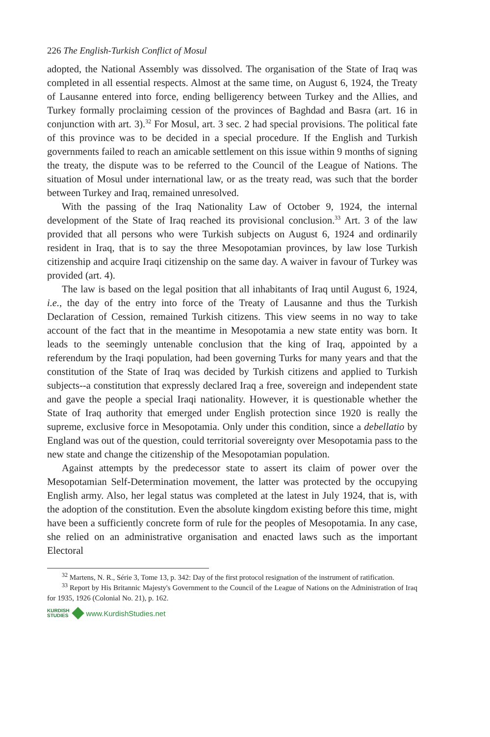226 The English-Turkish Conflict of Mosul
adopted, the National Assembly was dissolved. The organisation of the State of Iraq was completed in all essential respects. Almost at the same time, on August 6, 1924, the Treaty of Lausanne entered into force, ending belligerency between Turkey and the Allies, and Turkey formally proclaiming cession of the provinces of Baghdad and Basra (art. 16 in conjunction with art. 3).<sup>32</sup> For Mosul, art. 3 sec. 2 had special provisions. The political fate of this province was to be decided in a special procedure. If the English and Turkish governments failed to reach an amicable settlement on this issue within 9 months of signing the treaty, the dispute was to be referred to the Council of the League of Nations. The situation of Mosul under international law, or as the treaty read, was such that the border between Turkey and Iraq, remained unresolved.
With the passing of the Iraq Nationality Law of October 9, 1924, the internal development of the State of Iraq reached its provisional conclusion.<sup>33</sup> Art. 3 of the law provided that all persons who were Turkish subjects on August 6, 1924 and ordinarily resident in Iraq, that is to say the three Mesopotamian provinces, by law lose Turkish citizenship and acquire Iraqi citizenship on the same day. A waiver in favour of Turkey was provided (art. 4).
The law is based on the legal position that all inhabitants of Iraq until August 6, 1924, i.e., the day of the entry into force of the Treaty of Lausanne and thus the Turkish Declaration of Cession, remained Turkish citizens. This view seems in no way to take account of the fact that in the meantime in Mesopotamia a new state entity was born. It leads to the seemingly untenable conclusion that the king of Iraq, appointed by a referendum by the Iraqi population, had been governing Turks for many years and that the constitution of the State of Iraq was decided by Turkish citizens and applied to Turkish subjects--a constitution that expressly declared Iraq a free, sovereign and independent state and gave the people a special Iraqi nationality. However, it is questionable whether the State of Iraq authority that emerged under English protection since 1920 is really the supreme, exclusive force in Mesopotamia. Only under this condition, since a debellatio by England was out of the question, could territorial sovereignty over Mesopotamia pass to the new state and change the citizenship of the Mesopotamian population.
Against attempts by the predecessor state to assert its claim of power over the Mesopotamian Self-Determination movement, the latter was protected by the occupying English army. Also, her legal status was completed at the latest in July 1924, that is, with the adoption of the constitution. Even the absolute kingdom existing before this time, might have been a sufficiently concrete form of rule for the peoples of Mesopotamia. In any case, she relied on an administrative organisation and enacted laws such as the important Electoral
<sup>32</sup> Martens, N. R., Série 3, Tome 13, p. 342: Day of the first protocol resignation of the instrument of ratification.
<sup>33</sup> Report by His Britannic Majesty's Government to the Council of the League of Nations on the Administration of Iraq for 1935, 1926 (Colonial No. 21), p. 162.
KURDISH
STUDIES www.KurdishStudies.net